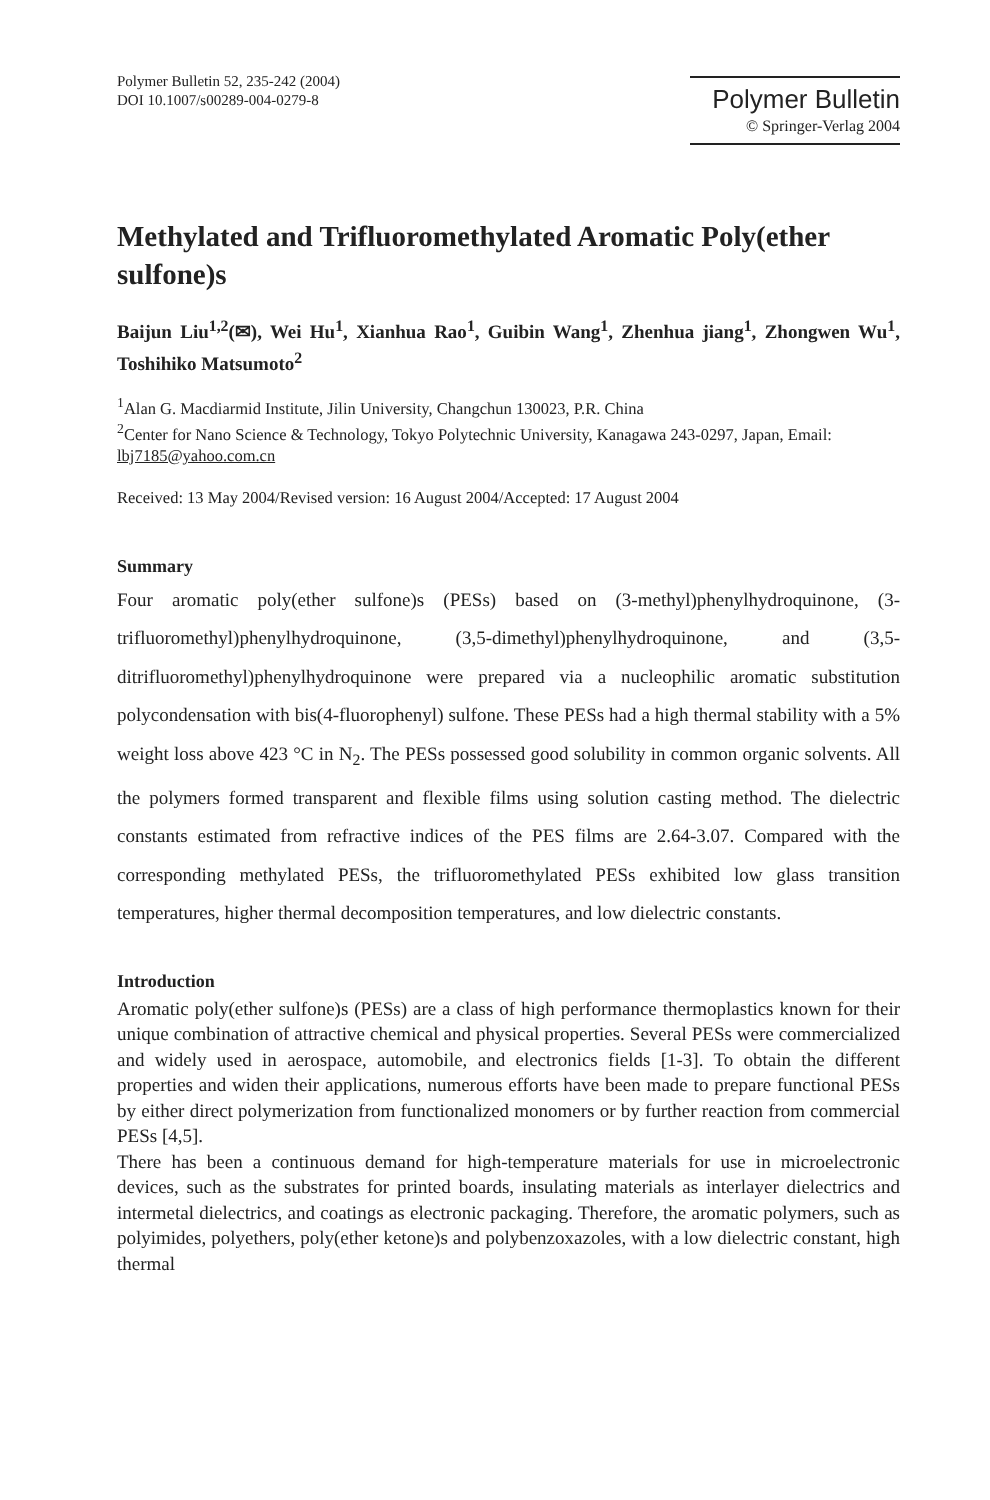Polymer Bulletin 52, 235-242 (2004)
DOI 10.1007/s00289-004-0279-8
Polymer Bulletin
© Springer-Verlag 2004
Methylated and Trifluoromethylated Aromatic Poly(ether sulfone)s
Baijun Liu<sup>1,2</sup>(✉), Wei Hu<sup>1</sup>, Xianhua Rao<sup>1</sup>, Guibin Wang<sup>1</sup>, Zhenhua jiang<sup>1</sup>, Zhongwen Wu<sup>1</sup>, Toshihiko Matsumoto<sup>2</sup>
<sup>1</sup> Alan G. Macdiarmid Institute, Jilin University, Changchun 130023, P.R. China
<sup>2</sup> Center for Nano Science & Technology, Tokyo Polytechnic University, Kanagawa 243-0297, Japan, Email: lbj7185@yahoo.com.cn
Received: 13 May 2004/Revised version: 16 August 2004/Accepted: 17 August 2004
Summary
Four aromatic poly(ether sulfone)s (PESs) based on (3-methyl)phenylhydroquinone, (3-trifluoromethyl)phenylhydroquinone, (3,5-dimethyl)phenylhydroquinone, and (3,5-ditrifluoromethyl)phenylhydroquinone were prepared via a nucleophilic aromatic substitution polycondensation with bis(4-fluorophenyl) sulfone. These PESs had a high thermal stability with a 5% weight loss above 423 °C in N<sub>2</sub>. The PESs possessed good solubility in common organic solvents. All the polymers formed transparent and flexible films using solution casting method. The dielectric constants estimated from refractive indices of the PES films are 2.64-3.07. Compared with the corresponding methylated PESs, the trifluoromethylated PESs exhibited low glass transition temperatures, higher thermal decomposition temperatures, and low dielectric constants.
Introduction
Aromatic poly(ether sulfone)s (PESs) are a class of high performance thermoplastics known for their unique combination of attractive chemical and physical properties. Several PESs were commercialized and widely used in aerospace, automobile, and electronics fields [1-3]. To obtain the different properties and widen their applications, numerous efforts have been made to prepare functional PESs by either direct polymerization from functionalized monomers or by further reaction from commercial PESs [4,5].
There has been a continuous demand for high-temperature materials for use in microelectronic devices, such as the substrates for printed boards, insulating materials as interlayer dielectrics and intermetal dielectrics, and coatings as electronic packaging. Therefore, the aromatic polymers, such as polyimides, polyethers, poly(ether ketone)s and polybenzoxazoles, with a low dielectric constant, high thermal